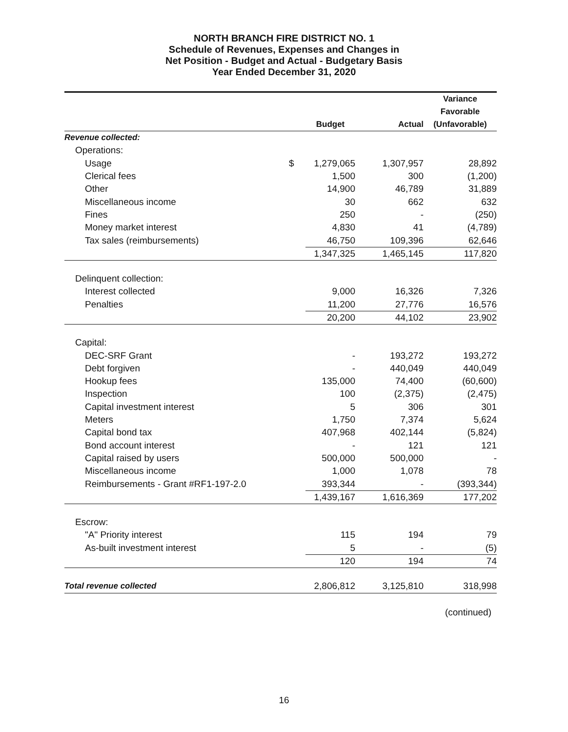NORTH BRANCH FIRE DISTRICT NO. 1
Schedule of Revenues, Expenses and Changes in
Net Position - Budget and Actual - Budgetary Basis
Year Ended December 31, 2020
| | | Budget | Actual | Variance Favorable (Unfavorable) |
| --- | --- | --- | --- | --- |
| Revenue collected: | | | | |
| Operations: | | | | |
| Usage | $ | 1,279,065 | 1,307,957 | 28,892 |
| Clerical fees | | 1,500 | 300 | (1,200) |
| Other | | 14,900 | 46,789 | 31,889 |
| Miscellaneous income | | 30 | 662 | 632 |
| Fines | | 250 | - | (250) |
| Money market interest | | 4,830 | 41 | (4,789) |
| Tax sales (reimbursements) | | 46,750 | 109,396 | 62,646 |
| | | 1,347,325 | 1,465,145 | 117,820 |
| Delinquent collection: | | | | |
| Interest collected | | 9,000 | 16,326 | 7,326 |
| Penalties | | 11,200 | 27,776 | 16,576 |
| | | 20,200 | 44,102 | 23,902 |
| Capital: | | | | |
| DEC-SRF Grant | | - | 193,272 | 193,272 |
| Debt forgiven | | - | 440,049 | 440,049 |
| Hookup fees | | 135,000 | 74,400 | (60,600) |
| Inspection | | 100 | (2,375) | (2,475) |
| Capital investment interest | | 5 | 306 | 301 |
| Meters | | 1,750 | 7,374 | 5,624 |
| Capital bond tax | | 407,968 | 402,144 | (5,824) |
| Bond account interest | | - | 121 | 121 |
| Capital raised by users | | 500,000 | 500,000 | - |
| Miscellaneous income | | 1,000 | 1,078 | 78 |
| Reimbursements - Grant #RF1-197-2.0 | | 393,344 | - | (393,344) |
| | | 1,439,167 | 1,616,369 | 177,202 |
| Escrow: | | | | |
| "A" Priority interest | | 115 | 194 | 79 |
| As-built investment interest | | 5 | - | (5) |
| | | 120 | 194 | 74 |
| Total revenue collected | | 2,806,812 | 3,125,810 | 318,998 |
(continued)
16